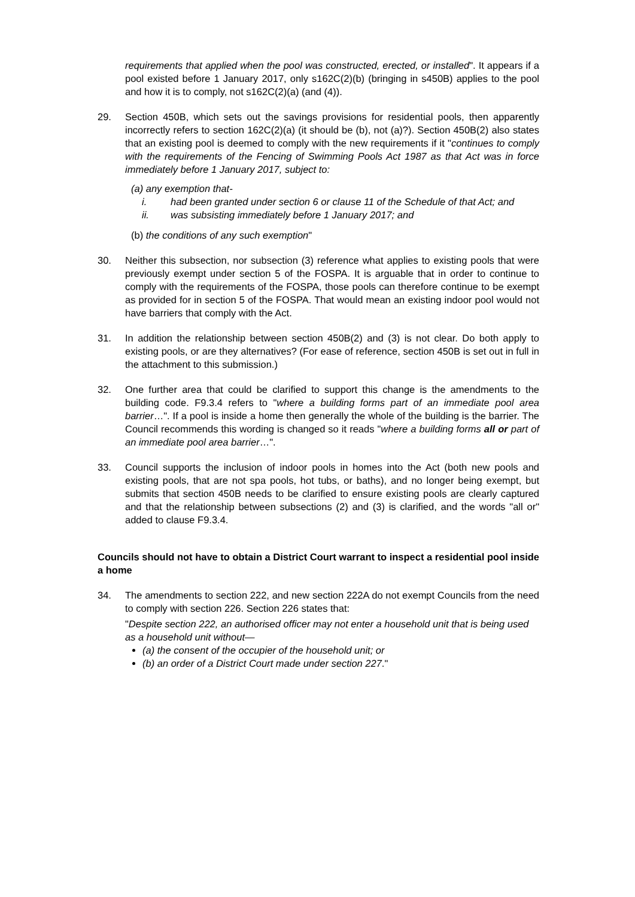requirements that applied when the pool was constructed, erected, or installed". It appears if a pool existed before 1 January 2017, only s162C(2)(b) (bringing in s450B) applies to the pool and how it is to comply, not s162C(2)(a) (and (4)).
29. Section 450B, which sets out the savings provisions for residential pools, then apparently incorrectly refers to section 162C(2)(a) (it should be (b), not (a)?). Section 450B(2) also states that an existing pool is deemed to comply with the new requirements if it "continues to comply with the requirements of the Fencing of Swimming Pools Act 1987 as that Act was in force immediately before 1 January 2017, subject to:
(a) any exemption that-
i. had been granted under section 6 or clause 11 of the Schedule of that Act; and
ii. was subsisting immediately before 1 January 2017; and
(b) the conditions of any such exemption"
30. Neither this subsection, nor subsection (3) reference what applies to existing pools that were previously exempt under section 5 of the FOSPA. It is arguable that in order to continue to comply with the requirements of the FOSPA, those pools can therefore continue to be exempt as provided for in section 5 of the FOSPA. That would mean an existing indoor pool would not have barriers that comply with the Act.
31. In addition the relationship between section 450B(2) and (3) is not clear. Do both apply to existing pools, or are they alternatives? (For ease of reference, section 450B is set out in full in the attachment to this submission.)
32. One further area that could be clarified to support this change is the amendments to the building code. F9.3.4 refers to "where a building forms part of an immediate pool area barrier…". If a pool is inside a home then generally the whole of the building is the barrier. The Council recommends this wording is changed so it reads "where a building forms all or part of an immediate pool area barrier…".
33. Council supports the inclusion of indoor pools in homes into the Act (both new pools and existing pools, that are not spa pools, hot tubs, or baths), and no longer being exempt, but submits that section 450B needs to be clarified to ensure existing pools are clearly captured and that the relationship between subsections (2) and (3) is clarified, and the words "all or" added to clause F9.3.4.
Councils should not have to obtain a District Court warrant to inspect a residential pool inside a home
34. The amendments to section 222, and new section 222A do not exempt Councils from the need to comply with section 226. Section 226 states that:
"Despite section 222, an authorised officer may not enter a household unit that is being used as a household unit without—
(a) the consent of the occupier of the household unit; or
(b) an order of a District Court made under section 227."